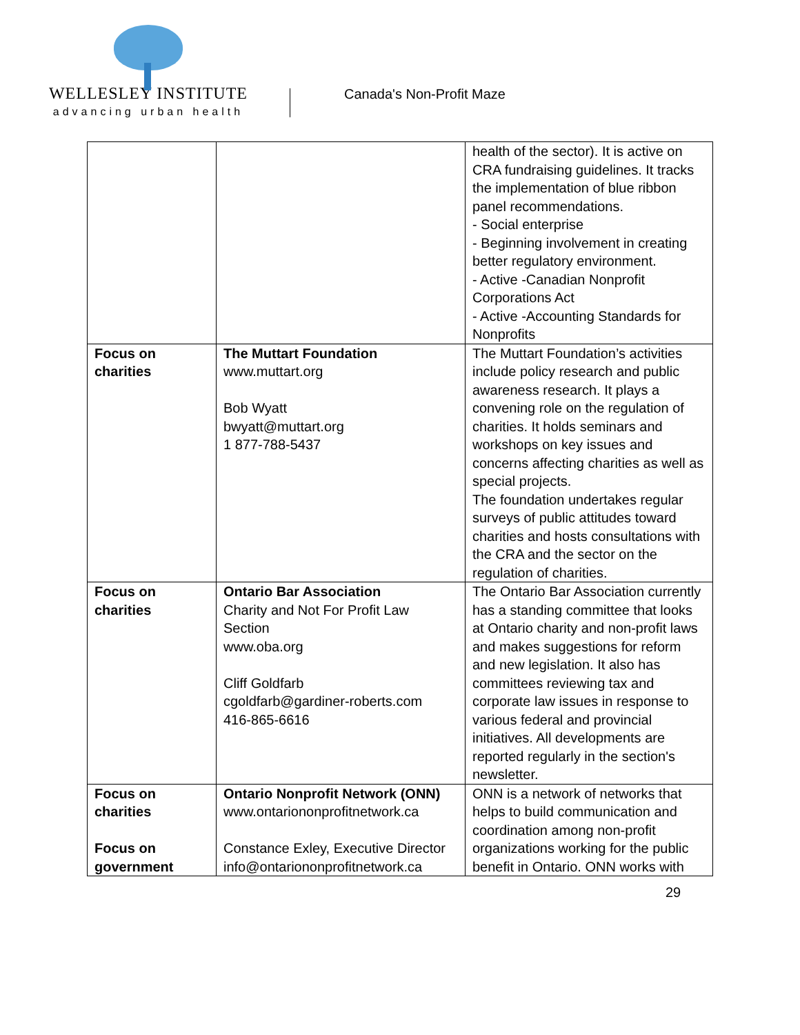WELLESLEY INSTITUTE
advancing urban health
Canada's Non-Profit Maze
| | | health of the sector). It is active on CRA fundraising guidelines. It tracks the implementation of blue ribbon panel recommendations. - Social enterprise - Beginning involvement in creating better regulatory environment. - Active -Canadian Nonprofit Corporations Act - Active -Accounting Standards for Nonprofits |
| Focus on charities | The Muttart Foundation www.muttart.org Bob Wyatt bwyatt@muttart.org 1 877-788-5437 | The Muttart Foundation’s activities include policy research and public awareness research. It plays a convening role on the regulation of charities. It holds seminars and workshops on key issues and concerns affecting charities as well as special projects. The foundation undertakes regular surveys of public attitudes toward charities and hosts consultations with the CRA and the sector on the regulation of charities. |
| Focus on charities | Ontario Bar Association Charity and Not For Profit Law Section www.oba.org Cliff Goldfarb cgoldfarb@gardiner-roberts.com 416-865-6616 | The Ontario Bar Association currently has a standing committee that looks at Ontario charity and non-profit laws and makes suggestions for reform and new legislation. It also has committees reviewing tax and corporate law issues in response to various federal and provincial initiatives. All developments are reported regularly in the section's newsletter. |
| Focus on charities Focus on government | Ontario Nonprofit Network (ONN) www.ontariononprofitnetwork.ca Constance Exley, Executive Director info@ontariononprofitnetwork.ca | ONN is a network of networks that helps to build communication and coordination among non-profit organizations working for the public benefit in Ontario. ONN works with |
29